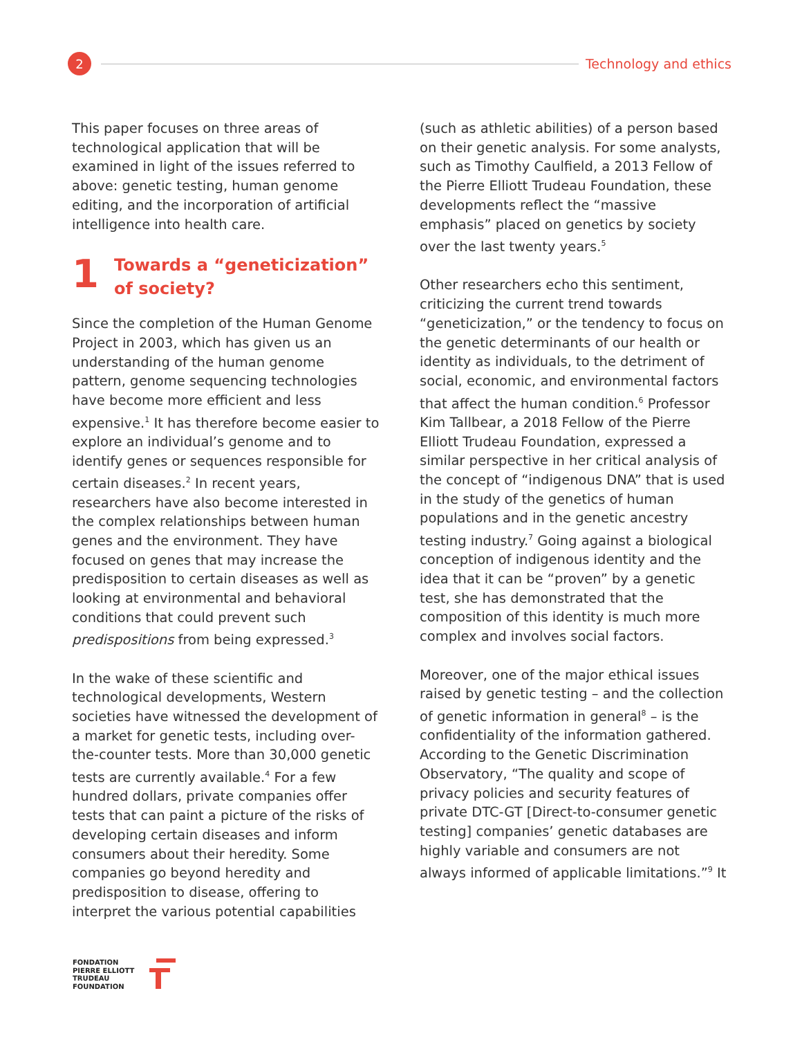2
Technology and ethics
This paper focuses on three areas of technological application that will be examined in light of the issues referred to above: genetic testing, human genome editing, and the incorporation of artificial intelligence into health care.
1 Towards a “geneticization” of society?
Since the completion of the Human Genome Project in 2003, which has given us an understanding of the human genome pattern, genome sequencing technologies have become more efficient and less expensive.<sup>1</sup> It has therefore become easier to explore an individual’s genome and to identify genes or sequences responsible for certain diseases.<sup>2</sup> In recent years, researchers have also become interested in the complex relationships between human genes and the environment. They have focused on genes that may increase the predisposition to certain diseases as well as looking at environmental and behavioral conditions that could prevent such predispositions from being expressed.<sup>3</sup>
In the wake of these scientific and technological developments, Western societies have witnessed the development of a market for genetic tests, including over-the-counter tests. More than 30,000 genetic tests are currently available.<sup>4</sup> For a few hundred dollars, private companies offer tests that can paint a picture of the risks of developing certain diseases and inform consumers about their heredity. Some companies go beyond heredity and predisposition to disease, offering to interpret the various potential capabilities
(such as athletic abilities) of a person based on their genetic analysis. For some analysts, such as Timothy Caulfield, a 2013 Fellow of the Pierre Elliott Trudeau Foundation, these developments reflect the “massive emphasis” placed on genetics by society over the last twenty years.<sup>5</sup>
Other researchers echo this sentiment, criticizing the current trend towards “geneticization,” or the tendency to focus on the genetic determinants of our health or identity as individuals, to the detriment of social, economic, and environmental factors that affect the human condition.<sup>6</sup> Professor Kim Tallbear, a 2018 Fellow of the Pierre Elliott Trudeau Foundation, expressed a similar perspective in her critical analysis of the concept of “indigenous DNA” that is used in the study of the genetics of human populations and in the genetic ancestry testing industry.<sup>7</sup> Going against a biological conception of indigenous identity and the idea that it can be “proven” by a genetic test, she has demonstrated that the composition of this identity is much more complex and involves social factors.
Moreover, one of the major ethical issues raised by genetic testing – and the collection of genetic information in general<sup>8</sup> – is the confidentiality of the information gathered. According to the Genetic Discrimination Observatory, “The quality and scope of privacy policies and security features of private DTC-GT [Direct-to-consumer genetic testing] companies’ genetic databases are highly variable and consumers are not always informed of applicable limitations.”<sup>9</sup> It
FONDATION
PIERRE ELLIOTT
TRUDEAU
FOUNDATION